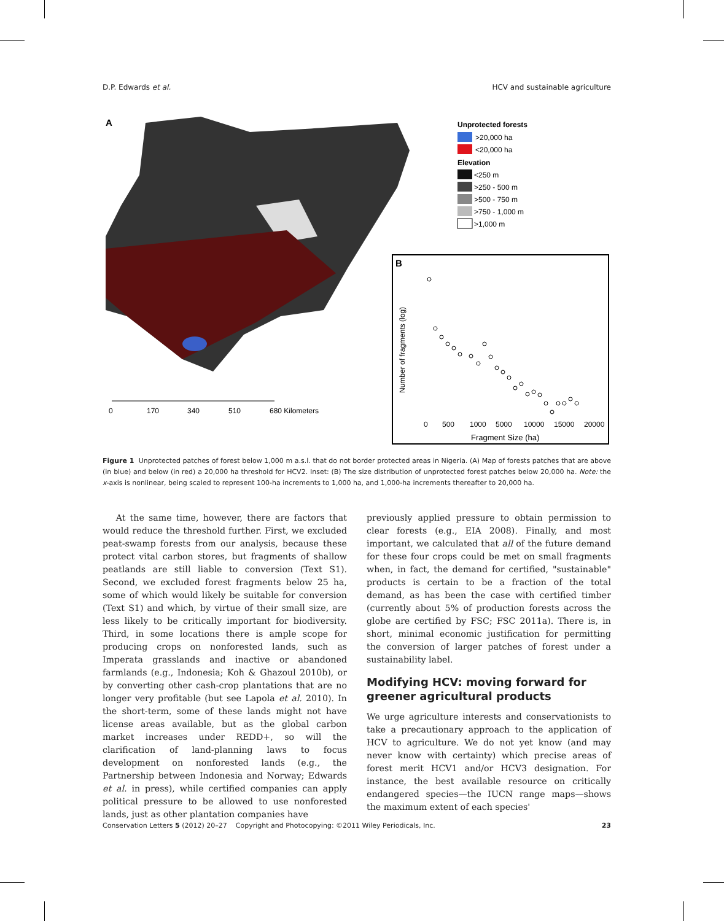D.P. Edwards et al. HCV and sustainable agriculture
A
0
170
340
510
680 Kilometers
Unprotected forests
>20,000 ha
<20,000 ha
Elevation
<250 m
>250 - 500 m
>500 - 750 m
>750 - 1,000 m
>1,000 m
B
Number of fragments (log)
0
500
1000
5000
10000
15000
20000
Fragment Size (ha)
Figure 1 Unprotected patches of forest below 1,000 m a.s.l. that do not border protected areas in Nigeria. (A) Map of forests patches that are above (in blue) and below (in red) a 20,000 ha threshold for HCV2. Inset: (B) The size distribution of unprotected forest patches below 20,000 ha. Note: the x-axis is nonlinear, being scaled to represent 100-ha increments to 1,000 ha, and 1,000-ha increments thereafter to 20,000 ha.
At the same time, however, there are factors that would reduce the threshold further. First, we excluded peat-swamp forests from our analysis, because these protect vital carbon stores, but fragments of shallow peatlands are still liable to conversion (Text S1). Second, we excluded forest fragments below 25 ha, some of which would likely be suitable for conversion (Text S1) and which, by virtue of their small size, are less likely to be critically important for biodiversity. Third, in some locations there is ample scope for producing crops on nonforested lands, such as Imperata grasslands and inactive or abandoned farmlands (e.g., Indonesia; Koh & Ghazoul 2010b), or by converting other cash-crop plantations that are no longer very profitable (but see Lapola et al. 2010). In the short-term, some of these lands might not have license areas available, but as the global carbon market increases under REDD+, so will the clarification of land-planning laws to focus development on nonforested lands (e.g., the Partnership between Indonesia and Norway; Edwards et al. in press), while certified companies can apply political pressure to be allowed to use nonforested lands, just as other plantation companies have
previously applied pressure to obtain permission to clear forests (e.g., EIA 2008). Finally, and most important, we calculated that all of the future demand for these four crops could be met on small fragments when, in fact, the demand for certified, "sustainable" products is certain to be a fraction of the total demand, as has been the case with certified timber (currently about 5% of production forests across the globe are certified by FSC; FSC 2011a). There is, in short, minimal economic justification for permitting the conversion of larger patches of forest under a sustainability label.
Modifying HCV: moving forward for greener agricultural products
We urge agriculture interests and conservationists to take a precautionary approach to the application of HCV to agriculture. We do not yet know (and may never know with certainty) which precise areas of forest merit HCV1 and/or HCV3 designation. For instance, the best available resource on critically endangered species—the IUCN range maps—shows the maximum extent of each species'
Conservation Letters 5 (2012) 20–27 Copyright and Photocopying: ©2011 Wiley Periodicals, Inc. 23